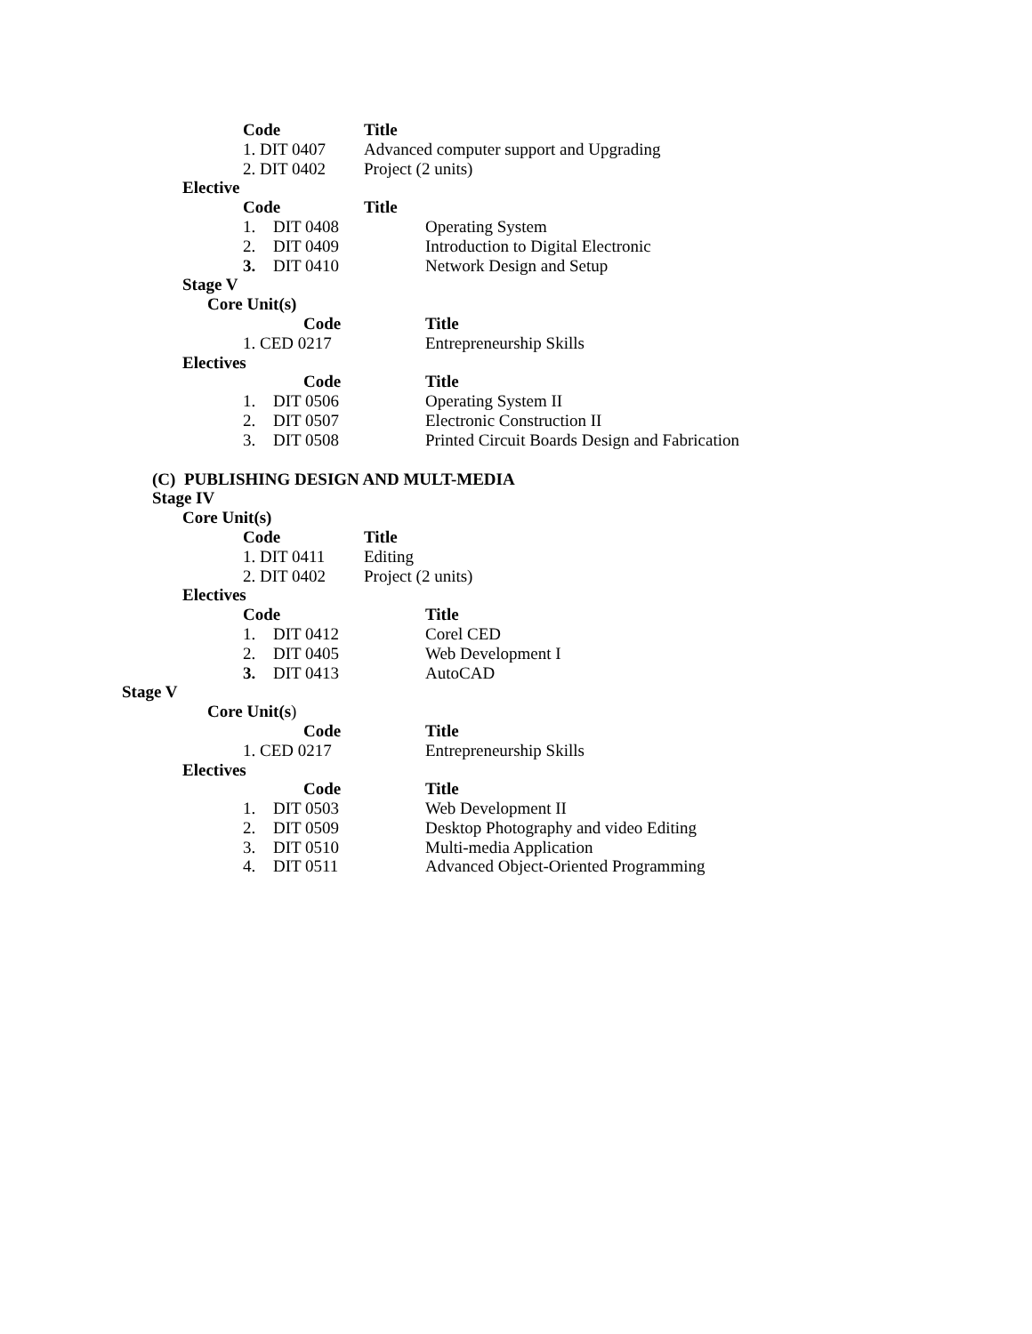Code Title
1. DIT 0407 Advanced computer support and Upgrading
2. DIT 0402 Project (2 units)
Elective
Code Title
1. DIT 0408 Operating System
2. DIT 0409 Introduction to Digital Electronic
3. DIT 0410 Network Design and Setup
Stage V
Core Unit(s)
Code Title
1. CED 0217 Entrepreneurship Skills
Electives
Code Title
1. DIT 0506 Operating System II
2. DIT 0507 Electronic Construction II
3. DIT 0508 Printed Circuit Boards Design and Fabrication
(C) PUBLISHING DESIGN AND MULT-MEDIA
Stage IV
Core Unit(s)
Code Title
1. DIT 0411 Editing
2. DIT 0402 Project (2 units)
Electives
Code Title
1. DIT 0412 Corel CED
2. DIT 0405 Web Development I
3. DIT 0413 AutoCAD
Stage V
Core Unit(s)
Code Title
1. CED 0217 Entrepreneurship Skills
Electives
Code Title
1. DIT 0503 Web Development II
2. DIT 0509 Desktop Photography and video Editing
3. DIT 0510 Multi-media Application
4. DIT 0511 Advanced Object-Oriented Programming